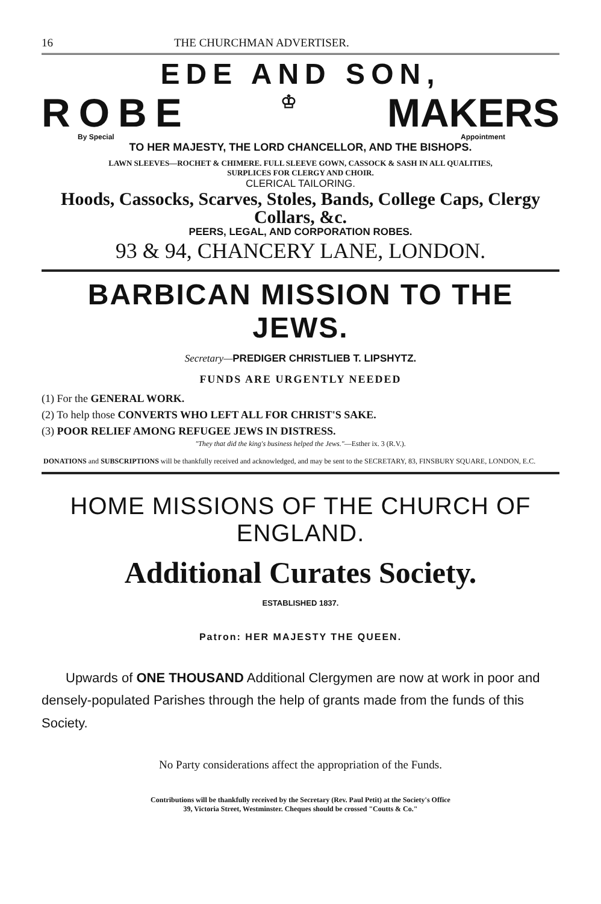16 THE CHURCHMAN ADVERTISER.
EDE AND SON,
ROBE ♔ MAKERS
By Special Appointment
TO HER MAJESTY, THE LORD CHANCELLOR, AND THE BISHOPS.
LAWN SLEEVES—ROCHET & CHIMERE. FULL SLEEVE GOWN, CASSOCK & SASH IN ALL QUALITIES,
SURPLICES FOR CLERGY AND CHOIR.
CLERICAL TAILORING.
Hoods, Cassocks, Scarves, Stoles, Bands, College Caps, Clergy Collars, &c.
PEERS, LEGAL, AND CORPORATION ROBES.
93 & 94, CHANCERY LANE, LONDON.
BARBICAN MISSION TO THE JEWS.
Secretary—PREDIGER CHRISTLIEB T. LIPSHYTZ.
FUNDS ARE URGENTLY NEEDED
(1) For the GENERAL WORK.
(2) To help those CONVERTS WHO LEFT ALL FOR CHRIST'S SAKE.
(3) POOR RELIEF AMONG REFUGEE JEWS IN DISTRESS.
"They that did the king's business helped the Jews."—Esther ix. 3 (R.V.).
DONATIONS and SUBSCRIPTIONS will be thankfully received and acknowledged, and may be sent to the SECRETARY, 83, FINSBURY SQUARE, LONDON, E.C.
HOME MISSIONS OF THE CHURCH OF ENGLAND.
Additional Curates Society.
ESTABLISHED 1837.
Patron: HER MAJESTY THE QUEEN.
Upwards of ONE THOUSAND Additional Clergymen are now at work in poor and densely-populated Parishes through the help of grants made from the funds of this Society.
No Party considerations affect the appropriation of the Funds.
Contributions will be thankfully received by the Secretary (Rev. Paul Petit) at the Society's Office
39, Victoria Street, Westminster. Cheques should be crossed "Coutts & Co."